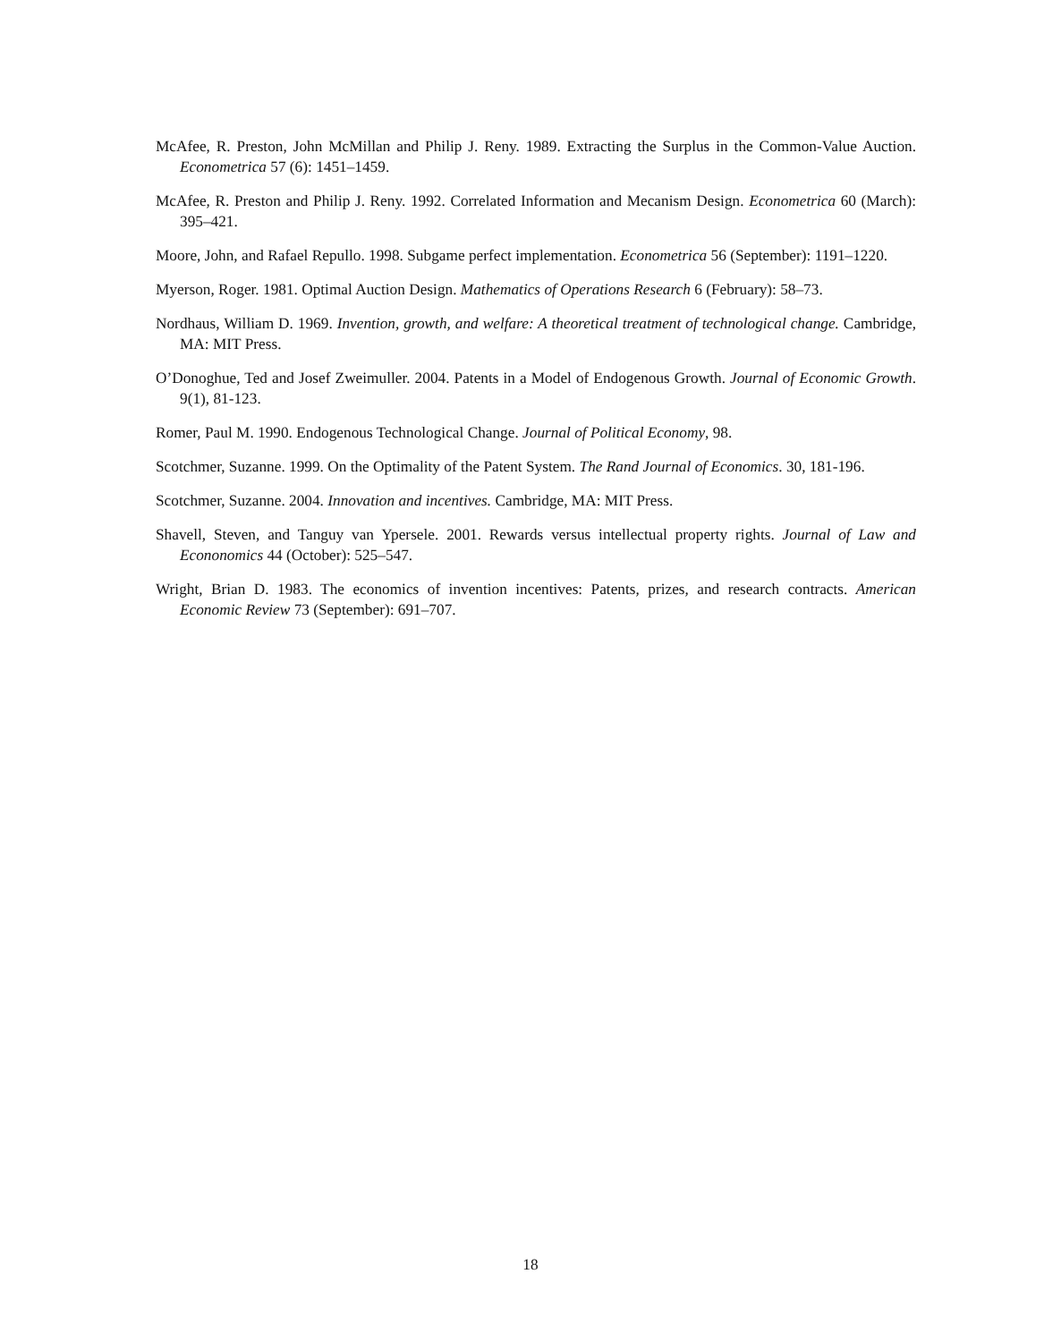McAfee, R. Preston, John McMillan and Philip J. Reny. 1989. Extracting the Surplus in the Common-Value Auction. Econometrica 57 (6): 1451–1459.
McAfee, R. Preston and Philip J. Reny. 1992. Correlated Information and Mecanism Design. Econometrica 60 (March): 395–421.
Moore, John, and Rafael Repullo. 1998. Subgame perfect implementation. Econometrica 56 (September): 1191–1220.
Myerson, Roger. 1981. Optimal Auction Design. Mathematics of Operations Research 6 (February): 58–73.
Nordhaus, William D. 1969. Invention, growth, and welfare: A theoretical treatment of technological change. Cambridge, MA: MIT Press.
O’Donoghue, Ted and Josef Zweimuller. 2004. Patents in a Model of Endogenous Growth. Journal of Economic Growth. 9(1), 81-123.
Romer, Paul M. 1990. Endogenous Technological Change. Journal of Political Economy, 98.
Scotchmer, Suzanne. 1999. On the Optimality of the Patent System. The Rand Journal of Economics. 30, 181-196.
Scotchmer, Suzanne. 2004. Innovation and incentives. Cambridge, MA: MIT Press.
Shavell, Steven, and Tanguy van Ypersele. 2001. Rewards versus intellectual property rights. Journal of Law and Econonomics 44 (October): 525–547.
Wright, Brian D. 1983. The economics of invention incentives: Patents, prizes, and research contracts. American Economic Review 73 (September): 691–707.
18